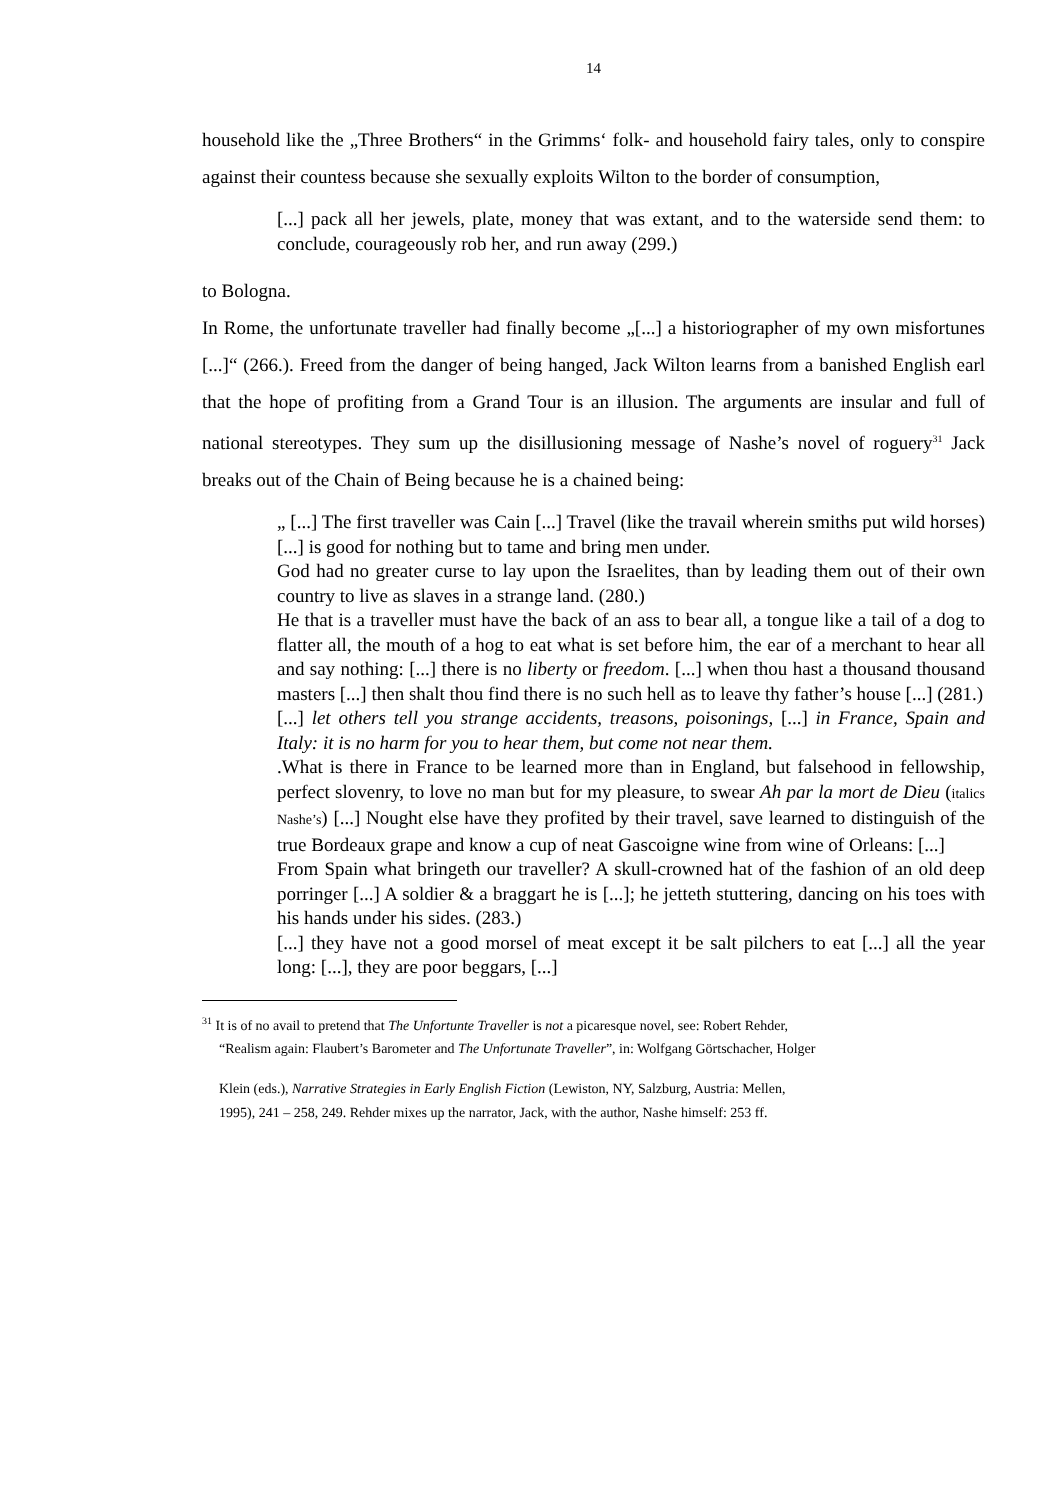14
household like the „Three Brothers“ in the Grimms‘ folk- and household fairy tales, only to conspire against their countess because she sexually exploits Wilton to the border of consumption,
[...] pack all her jewels, plate, money that was extant, and to the waterside send them: to conclude, courageously rob her, and run away (299.)
to Bologna.
In Rome, the unfortunate traveller had finally become „[...] a historiographer of my own misfortunes [...]“ (266.). Freed from the danger of being hanged, Jack Wilton learns from a banished English earl that the hope of profiting from a Grand Tour is an illusion. The arguments are insular and full of national stereotypes. They sum up the disillusioning message of Nashe’s novel of roguery<sup>31</sup> Jack breaks out of the Chain of Being because he is a chained being:
„ [...] The first traveller was Cain [...] Travel (like the travail wherein smiths put wild horses) [...] is good for nothing but to tame and bring men under.
God had no greater curse to lay upon the Israelites, than by leading them out of their own country to live as slaves in a strange land. (280.)
He that is a traveller must have the back of an ass to bear all, a tongue like a tail of a dog to flatter all, the mouth of a hog to eat what is set before him, the ear of a merchant to hear all and say nothing: [...] there is no liberty or freedom. [...] when thou hast a thousand thousand masters [...] then shalt thou find there is no such hell as to leave thy father’s house [...] (281.)
[...] let others tell you strange accidents, treasons, poisonings, [...] in France, Spain and Italy: it is no harm for you to hear them, but come not near them.
.What is there in France to be learned more than in England, but falsehood in fellowship, perfect slovenry, to love no man but for my pleasure, to swear Ah par la mort de Dieu (italics Nashe’s) [...] Nought else have they profited by their travel, save learned to distinguish of the true Bordeaux grape and know a cup of neat Gascoigne wine from wine of Orleans: [...]
From Spain what bringeth our traveller? A skull-crowned hat of the fashion of an old deep porringer [...] A soldier & a braggart he is [...]; he jetteth stuttering, dancing on his toes with his hands under his sides. (283.)
[...] they have not a good morsel of meat except it be salt pilchers to eat [...] all the year long: [...], they are poor beggars, [...]
<sup>31</sup> It is of no avail to pretend that The Unfortunte Traveller is not a picaresque novel, see: Robert Rehder,
“Realism again: Flaubert’s Barometer and The Unfortunate Traveller”, in: Wolfgang Görtschacher, Holger
Klein (eds.), Narrative Strategies in Early English Fiction (Lewiston, NY, Salzburg, Austria: Mellen,
1995), 241 – 258, 249. Rehder mixes up the narrator, Jack, with the author, Nashe himself: 253 ff.